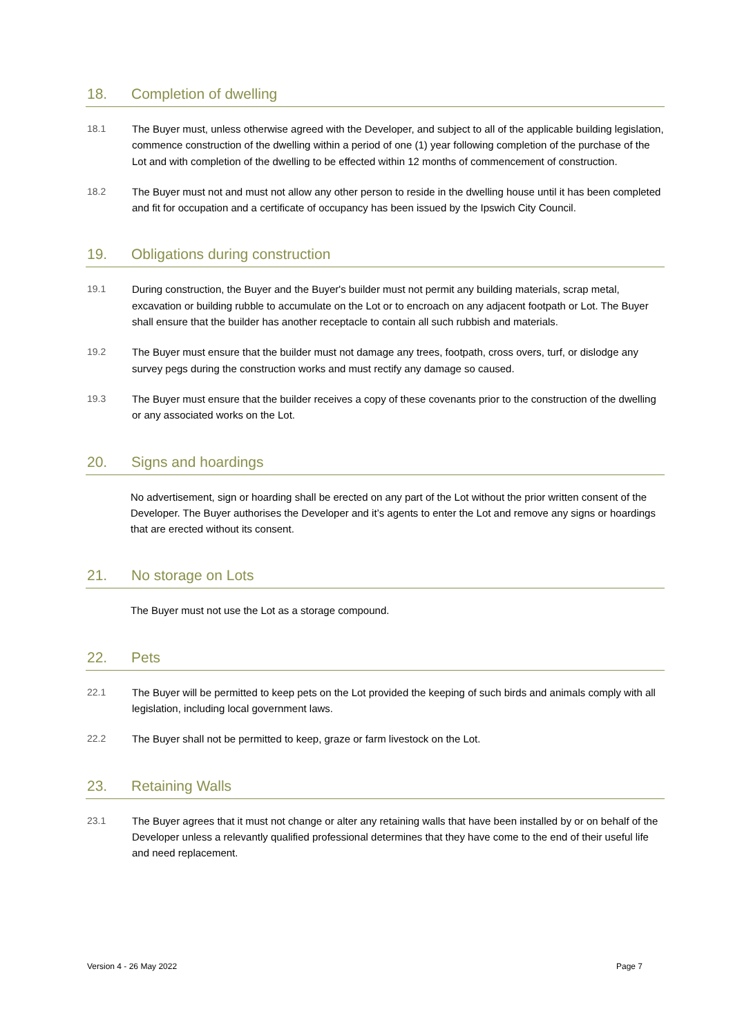18. Completion of dwelling
18.1 The Buyer must, unless otherwise agreed with the Developer, and subject to all of the applicable building legislation, commence construction of the dwelling within a period of one (1) year following completion of the purchase of the Lot and with completion of the dwelling to be effected within 12 months of commencement of construction.
18.2 The Buyer must not and must not allow any other person to reside in the dwelling house until it has been completed and fit for occupation and a certificate of occupancy has been issued by the Ipswich City Council.
19. Obligations during construction
19.1 During construction, the Buyer and the Buyer's builder must not permit any building materials, scrap metal, excavation or building rubble to accumulate on the Lot or to encroach on any adjacent footpath or Lot. The Buyer shall ensure that the builder has another receptacle to contain all such rubbish and materials.
19.2 The Buyer must ensure that the builder must not damage any trees, footpath, cross overs, turf, or dislodge any survey pegs during the construction works and must rectify any damage so caused.
19.3 The Buyer must ensure that the builder receives a copy of these covenants prior to the construction of the dwelling or any associated works on the Lot.
20. Signs and hoardings
No advertisement, sign or hoarding shall be erected on any part of the Lot without the prior written consent of the Developer. The Buyer authorises the Developer and it’s agents to enter the Lot and remove any signs or hoardings that are erected without its consent.
21. No storage on Lots
The Buyer must not use the Lot as a storage compound.
22. Pets
22.1 The Buyer will be permitted to keep pets on the Lot provided the keeping of such birds and animals comply with all legislation, including local government laws.
22.2 The Buyer shall not be permitted to keep, graze or farm livestock on the Lot.
23. Retaining Walls
23.1 The Buyer agrees that it must not change or alter any retaining walls that have been installed by or on behalf of the Developer unless a relevantly qualified professional determines that they have come to the end of their useful life and need replacement.
Version 4 - 26 May 2022 Page 7